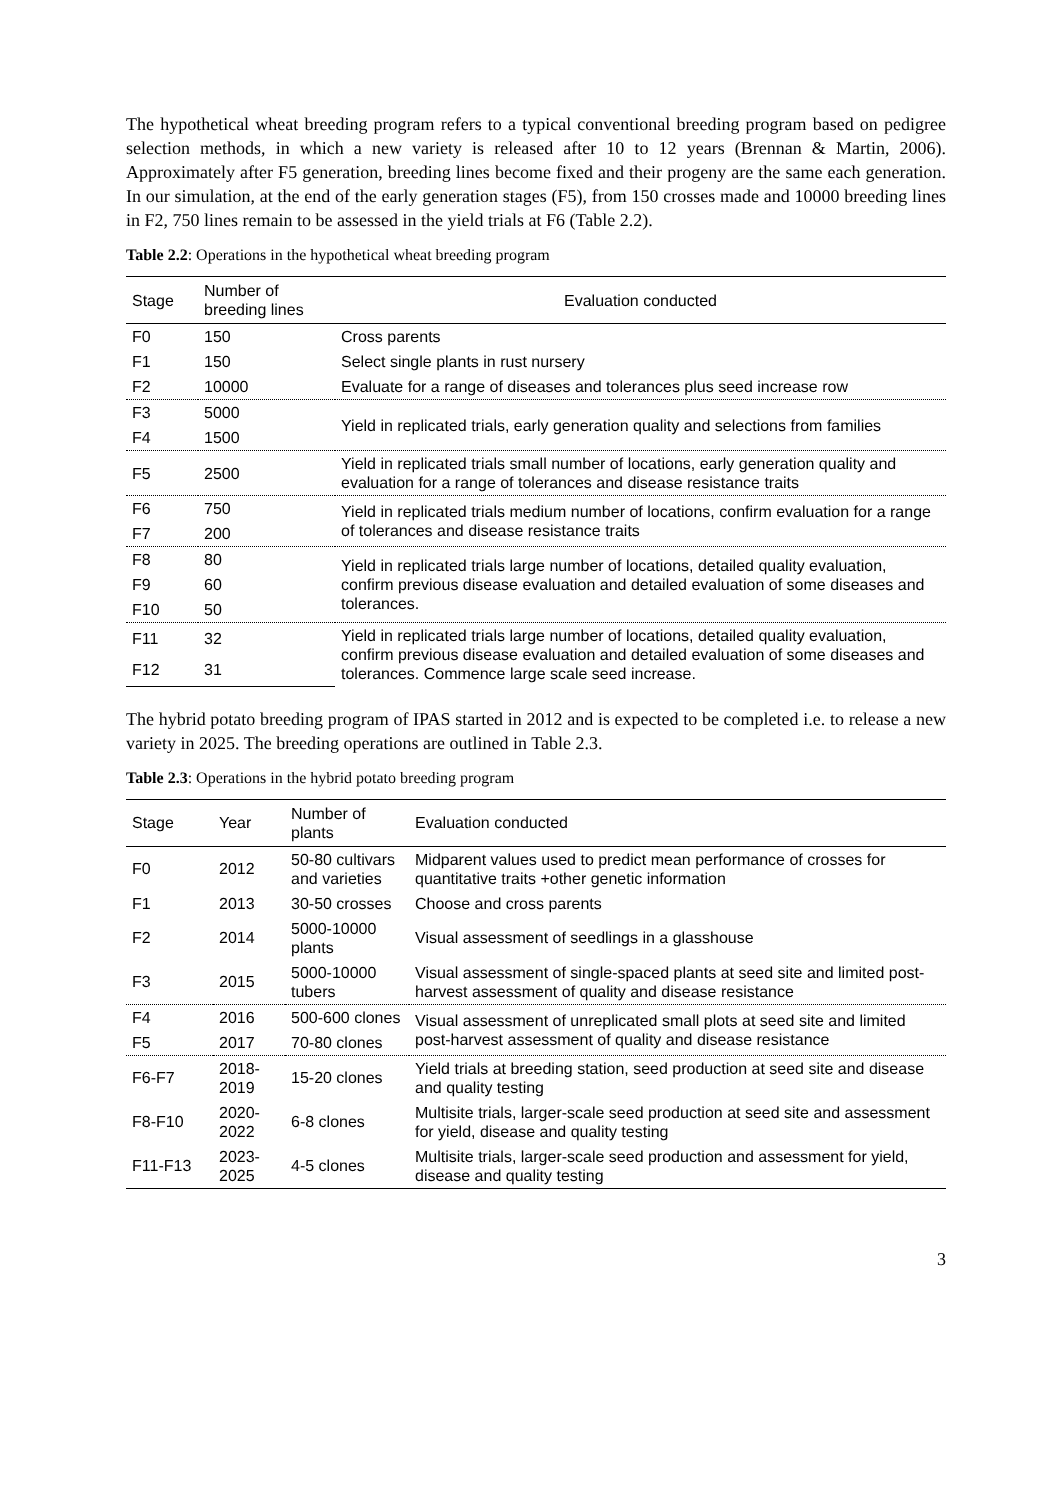The hypothetical wheat breeding program refers to a typical conventional breeding program based on pedigree selection methods, in which a new variety is released after 10 to 12 years (Brennan & Martin, 2006). Approximately after F5 generation, breeding lines become fixed and their progeny are the same each generation. In our simulation, at the end of the early generation stages (F5), from 150 crosses made and 10000 breeding lines in F2, 750 lines remain to be assessed in the yield trials at F6 (Table 2.2).
Table 2.2: Operations in the hypothetical wheat breeding program
| Stage | Number of breeding lines | Evaluation conducted |
| --- | --- | --- |
| F0 | 150 | Cross parents |
| F1 | 150 | Select single plants in rust nursery |
| F2 | 10000 | Evaluate for a range of diseases and tolerances plus seed increase row |
| F3 | 5000 | Yield in replicated trials, early generation quality and selections from families |
| F4 | 1500 | |
| F5 | 2500 | Yield in replicated trials small number of locations, early generation quality and evaluation for a range of tolerances and disease resistance traits |
| F6 | 750 | Yield in replicated trials medium number of locations, confirm evaluation for a range of tolerances and disease resistance traits |
| F7 | 200 | |
| F8 | 80 | Yield in replicated trials large number of locations, detailed quality evaluation, confirm previous disease evaluation and detailed evaluation of some diseases and tolerances. |
| F9 | 60 | |
| F10 | 50 | |
| F11 | 32 | Yield in replicated trials large number of locations, detailed quality evaluation, confirm previous disease evaluation and detailed evaluation of some diseases and tolerances. Commence large scale seed increase. |
| F12 | 31 | |
The hybrid potato breeding program of IPAS started in 2012 and is expected to be completed i.e. to release a new variety in 2025. The breeding operations are outlined in Table 2.3.
Table 2.3: Operations in the hybrid potato breeding program
| Stage | Year | Number of plants | Evaluation conducted |
| --- | --- | --- | --- |
| F0 | 2012 | 50-80 cultivars and varieties | Midparent values used to predict mean performance of crosses for quantitative traits +other genetic information |
| F1 | 2013 | 30-50 crosses | Choose and cross parents |
| F2 | 2014 | 5000-10000 plants | Visual assessment of seedlings in a glasshouse |
| F3 | 2015 | 5000-10000 tubers | Visual assessment of single-spaced plants at seed site and limited post-harvest assessment of quality and disease resistance |
| F4 | 2016 | 500-600 clones | Visual assessment of unreplicated small plots at seed site and limited post-harvest assessment of quality and disease resistance |
| F5 | 2017 | 70-80 clones | |
| F6-F7 | 2018-2019 | 15-20 clones | Yield trials at breeding station, seed production at seed site and disease and quality testing |
| F8-F10 | 2020-2022 | 6-8 clones | Multisite trials, larger-scale seed production at seed site and assessment for yield, disease and quality testing |
| F11-F13 | 2023-2025 | 4-5 clones | Multisite trials, larger-scale seed production and assessment for yield, disease and quality testing |
3